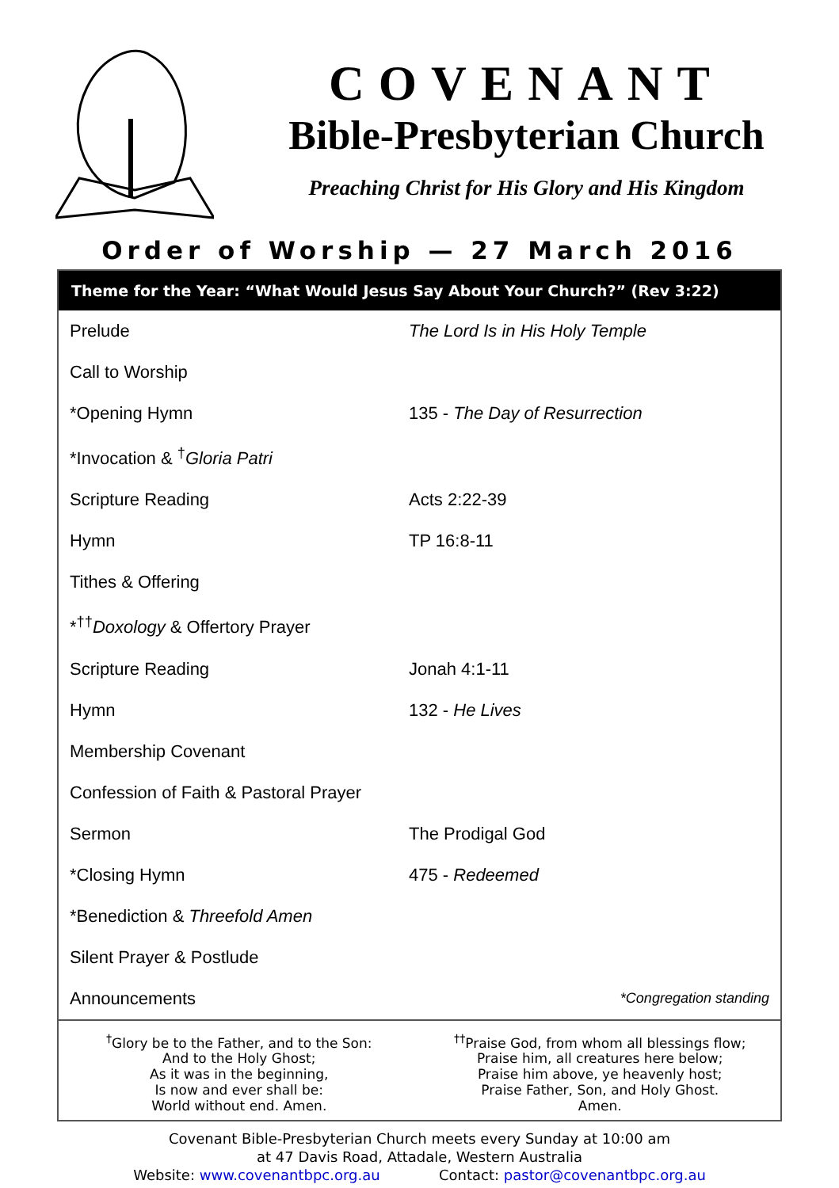COVENANT
Bible-Presbyterian Church
Preaching Christ for His Glory and His Kingdom
Order of Worship — 27 March 2016
Theme for the Year: “What Would Jesus Say About Your Church?” (Rev 3:22)
| Prelude | The Lord Is in His Holy Temple |
| Call to Worship | |
| *Opening Hymn | 135 - The Day of Resurrection |
| *Invocation & <sup>†</sup> Gloria Patri | |
| Scripture Reading | Acts 2:22-39 |
| Hymn | TP 16:8-11 |
| Tithes & Offering | |
| *<sup>††</sup> Doxology & Offertory Prayer | |
| Scripture Reading | Jonah 4:1-11 |
| Hymn | 132 - He Lives |
| Membership Covenant | |
| Confession of Faith & Pastoral Prayer | |
| Sermon | The Prodigal God |
| *Closing Hymn | 475 - Redeemed |
| *Benediction & Threefold Amen | |
| Silent Prayer & Postlude | |
| Announcements | *Congregation standing |
<sup>†</sup> Glory be to the Father, and to the Son:
And to the Holy Ghost;
As it was in the beginning,
Is now and ever shall be:
World without end. Amen.
<sup>††</sup> Praise God, from whom all blessings flow;
Praise him, all creatures here below;
Praise him above, ye heavenly host;
Praise Father, Son, and Holy Ghost.
Amen.
Covenant Bible-Presbyterian Church meets every Sunday at 10:00 am
at 47 Davis Road, Attadale, Western Australia
Website: www.covenantbpc.org.au Contact: pastor@covenantbpc.org.au